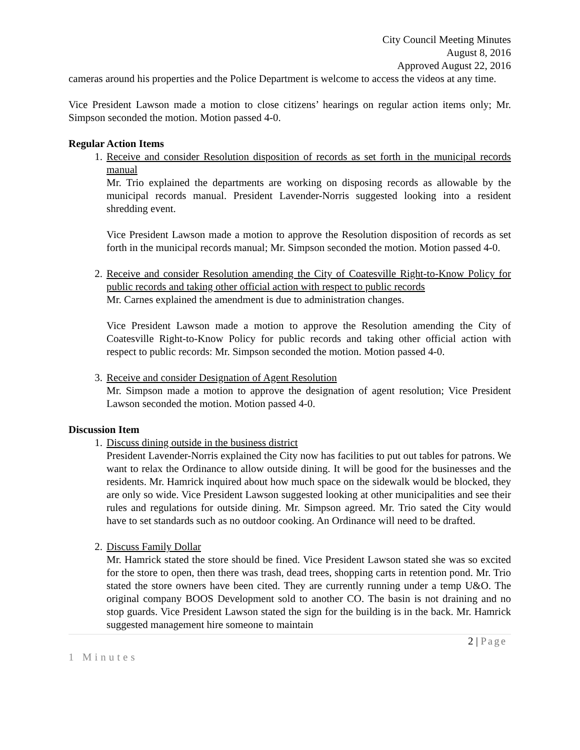City Council Meeting Minutes
August 8, 2016
Approved August 22, 2016
cameras around his properties and the Police Department is welcome to access the videos at any time.
Vice President Lawson made a motion to close citizens’ hearings on regular action items only; Mr. Simpson seconded the motion. Motion passed 4-0.
Regular Action Items
1. Receive and consider Resolution disposition of records as set forth in the municipal records manual
Mr. Trio explained the departments are working on disposing records as allowable by the municipal records manual. President Lavender-Norris suggested looking into a resident shredding event.
Vice President Lawson made a motion to approve the Resolution disposition of records as set forth in the municipal records manual; Mr. Simpson seconded the motion. Motion passed 4-0.
2. Receive and consider Resolution amending the City of Coatesville Right-to-Know Policy for public records and taking other official action with respect to public records
Mr. Carnes explained the amendment is due to administration changes.
Vice President Lawson made a motion to approve the Resolution amending the City of Coatesville Right-to-Know Policy for public records and taking other official action with respect to public records: Mr. Simpson seconded the motion. Motion passed 4-0.
3. Receive and consider Designation of Agent Resolution
Mr. Simpson made a motion to approve the designation of agent resolution; Vice President Lawson seconded the motion. Motion passed 4-0.
Discussion Item
1. Discuss dining outside in the business district
President Lavender-Norris explained the City now has facilities to put out tables for patrons. We want to relax the Ordinance to allow outside dining. It will be good for the businesses and the residents. Mr. Hamrick inquired about how much space on the sidewalk would be blocked, they are only so wide. Vice President Lawson suggested looking at other municipalities and see their rules and regulations for outside dining. Mr. Simpson agreed. Mr. Trio sated the City would have to set standards such as no outdoor cooking. An Ordinance will need to be drafted.
2. Discuss Family Dollar
Mr. Hamrick stated the store should be fined. Vice President Lawson stated she was so excited for the store to open, then there was trash, dead trees, shopping carts in retention pond. Mr. Trio stated the store owners have been cited. They are currently running under a temp U&O. The original company BOOS Development sold to another CO. The basin is not draining and no stop guards. Vice President Lawson stated the sign for the building is in the back. Mr. Hamrick suggested management hire someone to maintain
2 | Page
1 Minutes